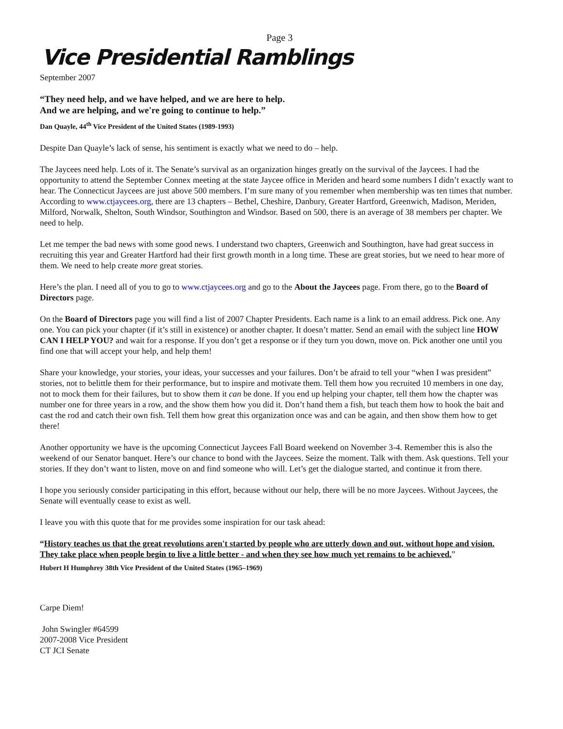Page 3
Vice Presidential Ramblings
September 2007
“They need help, and we have helped, and we are here to help.
And we are helping, and we're going to continue to help.”
Dan Quayle, 44<sup>th</sup> Vice President of the United States (1989-1993)
Despite Dan Quayle’s lack of sense, his sentiment is exactly what we need to do – help.
The Jaycees need help. Lots of it. The Senate’s survival as an organization hinges greatly on the survival of the Jaycees. I had the opportunity to attend the September Connex meeting at the state Jaycee office in Meriden and heard some numbers I didn’t exactly want to hear. The Connecticut Jaycees are just above 500 members. I’m sure many of you remember when membership was ten times that number. According to www.ctjaycees.org, there are 13 chapters – Bethel, Cheshire, Danbury, Greater Hartford, Greenwich, Madison, Meriden, Milford, Norwalk, Shelton, South Windsor, Southington and Windsor. Based on 500, there is an average of 38 members per chapter. We need to help.
Let me temper the bad news with some good news. I understand two chapters, Greenwich and Southington, have had great success in recruiting this year and Greater Hartford had their first growth month in a long time. These are great stories, but we need to hear more of them. We need to help create more great stories.
Here’s the plan. I need all of you to go to www.ctjaycees.org and go to the About the Jaycees page. From there, go to the Board of Directors page.
On the Board of Directors page you will find a list of 2007 Chapter Presidents. Each name is a link to an email address. Pick one. Any one. You can pick your chapter (if it’s still in existence) or another chapter. It doesn’t matter. Send an email with the subject line HOW CAN I HELP YOU? and wait for a response. If you don’t get a response or if they turn you down, move on. Pick another one until you find one that will accept your help, and help them!
Share your knowledge, your stories, your ideas, your successes and your failures. Don’t be afraid to tell your “when I was president” stories, not to belittle them for their performance, but to inspire and motivate them. Tell them how you recruited 10 members in one day, not to mock them for their failures, but to show them it can be done. If you end up helping your chapter, tell them how the chapter was number one for three years in a row, and the show them how you did it. Don’t hand them a fish, but teach them how to hook the bait and cast the rod and catch their own fish. Tell them how great this organization once was and can be again, and then show them how to get there!
Another opportunity we have is the upcoming Connecticut Jaycees Fall Board weekend on November 3-4. Remember this is also the weekend of our Senator banquet. Here’s our chance to bond with the Jaycees. Seize the moment. Talk with them. Ask questions. Tell your stories. If they don’t want to listen, move on and find someone who will. Let’s get the dialogue started, and continue it from there.
I hope you seriously consider participating in this effort, because without our help, there will be no more Jaycees. Without Jaycees, the Senate will eventually cease to exist as well.
I leave you with this quote that for me provides some inspiration for our task ahead:
“History teaches us that the great revolutions aren't started by people who are utterly down and out, without hope and vision. They take place when people begin to live a little better - and when they see how much yet remains to be achieved.”
Hubert H Humphrey 38th Vice President of the United States (1965–1969)
Carpe Diem!
John Swingler #64599
2007-2008 Vice President
CT JCI Senate